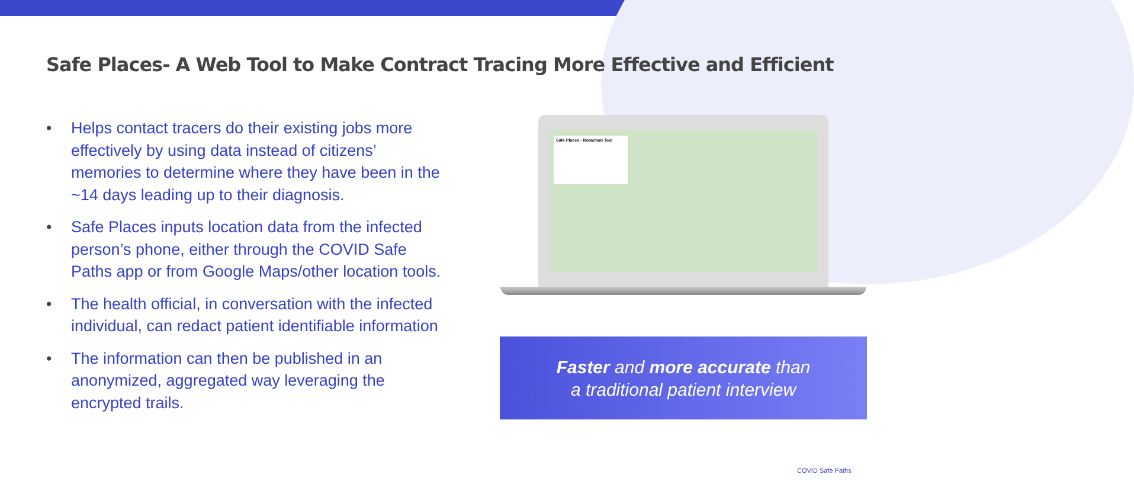Safe Places- A Web Tool to Make Contract Tracing More Effective and Efficient
• Helps contact tracers do their existing jobs more effectively by using data instead of citizens’ memories to determine where they have been in the ~14 days leading up to their diagnosis.
• Safe Places inputs location data from the infected person’s phone, either through the COVID Safe Paths app or from Google Maps/other location tools.
• The health official, in conversation with the infected individual, can redact patient identifiable information
• The information can then be published in an anonymized, aggregated way leveraging the encrypted trails.
Safe Places - Redaction Tool
Faster and more accurate than
a traditional patient interview
COVID Safe Paths